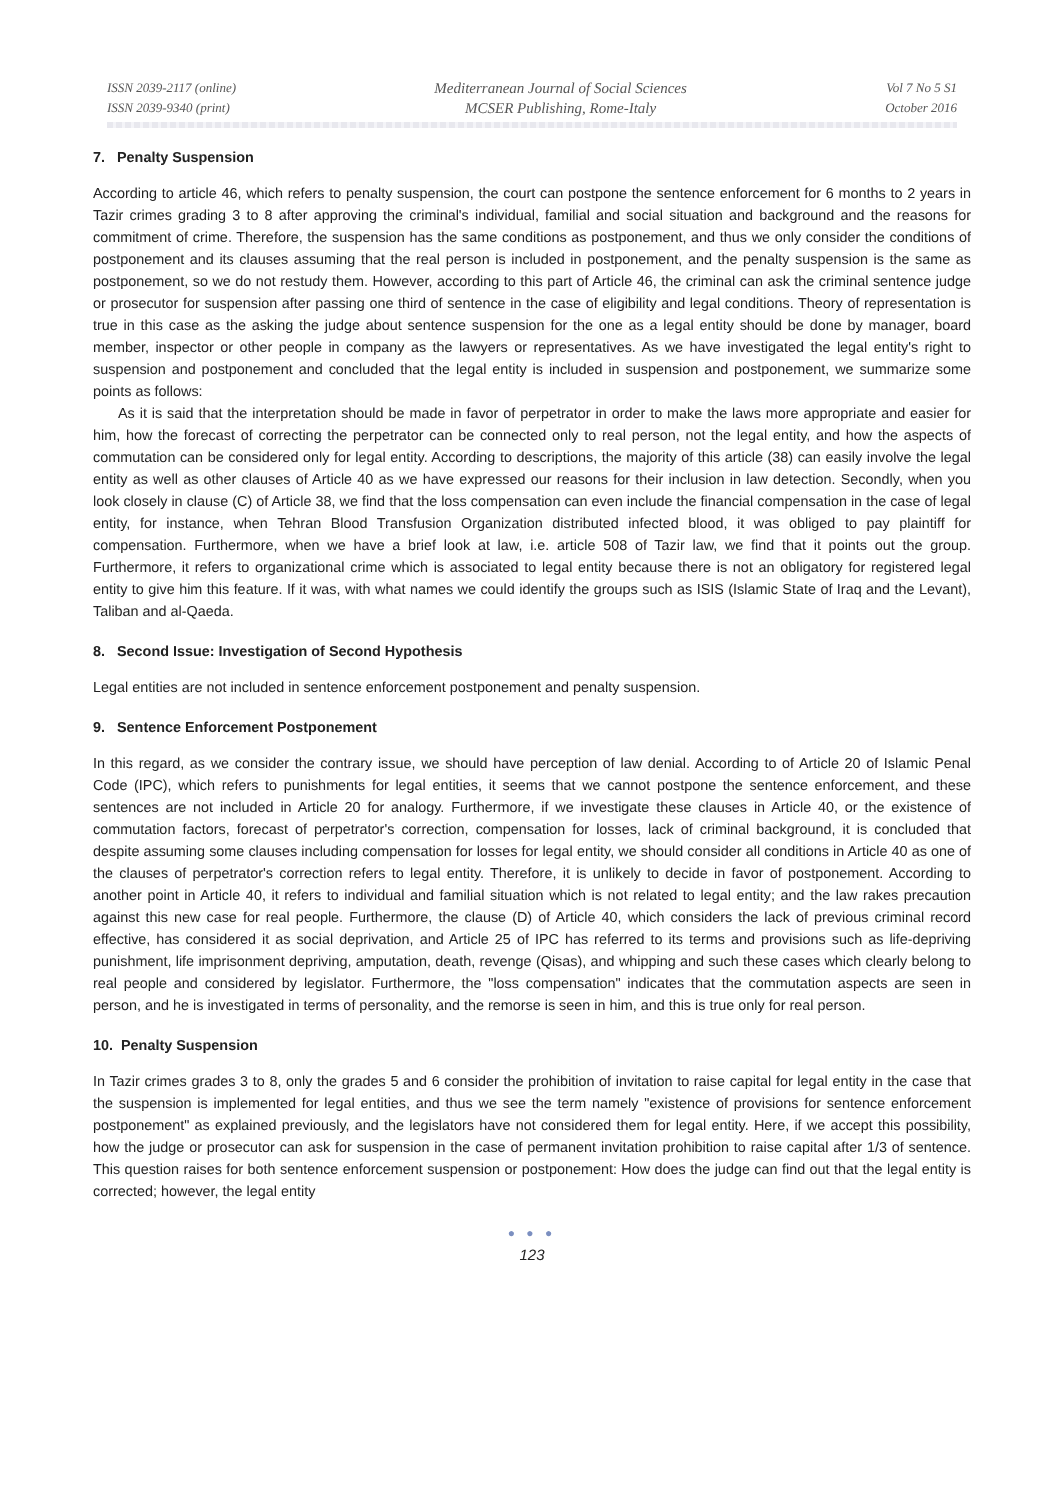ISSN 2039-2117 (online)
ISSN 2039-9340 (print)
Mediterranean Journal of Social Sciences
MCSER Publishing, Rome-Italy
Vol 7 No 5 S1
October 2016
7. Penalty Suspension
According to article 46, which refers to penalty suspension, the court can postpone the sentence enforcement for 6 months to 2 years in Tazir crimes grading 3 to 8 after approving the criminal's individual, familial and social situation and background and the reasons for commitment of crime. Therefore, the suspension has the same conditions as postponement, and thus we only consider the conditions of postponement and its clauses assuming that the real person is included in postponement, and the penalty suspension is the same as postponement, so we do not restudy them. However, according to this part of Article 46, the criminal can ask the criminal sentence judge or prosecutor for suspension after passing one third of sentence in the case of eligibility and legal conditions. Theory of representation is true in this case as the asking the judge about sentence suspension for the one as a legal entity should be done by manager, board member, inspector or other people in company as the lawyers or representatives. As we have investigated the legal entity's right to suspension and postponement and concluded that the legal entity is included in suspension and postponement, we summarize some points as follows:
As it is said that the interpretation should be made in favor of perpetrator in order to make the laws more appropriate and easier for him, how the forecast of correcting the perpetrator can be connected only to real person, not the legal entity, and how the aspects of commutation can be considered only for legal entity. According to descriptions, the majority of this article (38) can easily involve the legal entity as well as other clauses of Article 40 as we have expressed our reasons for their inclusion in law detection. Secondly, when you look closely in clause (C) of Article 38, we find that the loss compensation can even include the financial compensation in the case of legal entity, for instance, when Tehran Blood Transfusion Organization distributed infected blood, it was obliged to pay plaintiff for compensation. Furthermore, when we have a brief look at law, i.e. article 508 of Tazir law, we find that it points out the group. Furthermore, it refers to organizational crime which is associated to legal entity because there is not an obligatory for registered legal entity to give him this feature. If it was, with what names we could identify the groups such as ISIS (Islamic State of Iraq and the Levant), Taliban and al-Qaeda.
8. Second Issue: Investigation of Second Hypothesis
Legal entities are not included in sentence enforcement postponement and penalty suspension.
9. Sentence Enforcement Postponement
In this regard, as we consider the contrary issue, we should have perception of law denial. According to of Article 20 of Islamic Penal Code (IPC), which refers to punishments for legal entities, it seems that we cannot postpone the sentence enforcement, and these sentences are not included in Article 20 for analogy. Furthermore, if we investigate these clauses in Article 40, or the existence of commutation factors, forecast of perpetrator's correction, compensation for losses, lack of criminal background, it is concluded that despite assuming some clauses including compensation for losses for legal entity, we should consider all conditions in Article 40 as one of the clauses of perpetrator's correction refers to legal entity. Therefore, it is unlikely to decide in favor of postponement. According to another point in Article 40, it refers to individual and familial situation which is not related to legal entity; and the law rakes precaution against this new case for real people. Furthermore, the clause (D) of Article 40, which considers the lack of previous criminal record effective, has considered it as social deprivation, and Article 25 of IPC has referred to its terms and provisions such as life-depriving punishment, life imprisonment depriving, amputation, death, revenge (Qisas), and whipping and such these cases which clearly belong to real people and considered by legislator. Furthermore, the "loss compensation" indicates that the commutation aspects are seen in person, and he is investigated in terms of personality, and the remorse is seen in him, and this is true only for real person.
10. Penalty Suspension
In Tazir crimes grades 3 to 8, only the grades 5 and 6 consider the prohibition of invitation to raise capital for legal entity in the case that the suspension is implemented for legal entities, and thus we see the term namely "existence of provisions for sentence enforcement postponement" as explained previously, and the legislators have not considered them for legal entity. Here, if we accept this possibility, how the judge or prosecutor can ask for suspension in the case of permanent invitation prohibition to raise capital after 1/3 of sentence. This question raises for both sentence enforcement suspension or postponement: How does the judge can find out that the legal entity is corrected; however, the legal entity
● ● ●
123